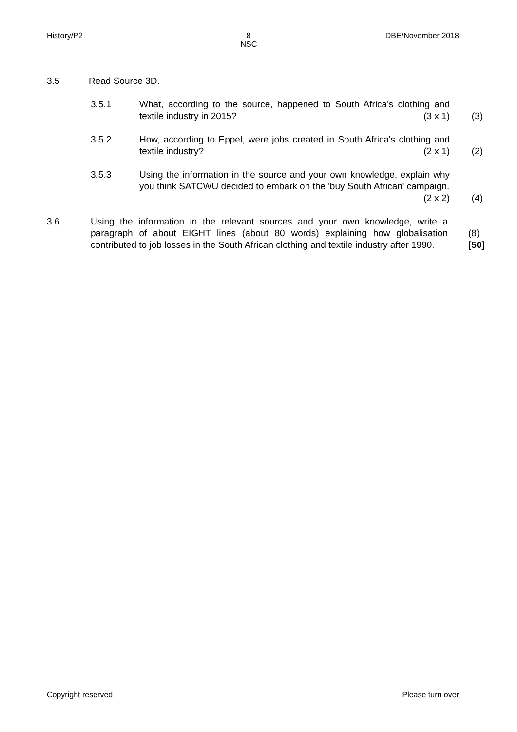History/P2 8
NSC DBE/November 2018
3.5 Read Source 3D.
3.5.1 What, according to the source, happened to South Africa's clothing and textile industry in 2015? (3 x 1) (3)
3.5.2 How, according to Eppel, were jobs created in South Africa's clothing and textile industry? (2 x 1) (2)
3.5.3 Using the information in the source and your own knowledge, explain why you think SATCWU decided to embark on the 'buy South African' campaign. (2 x 2) (4)
3.6 Using the information in the relevant sources and your own knowledge, write a paragraph of about EIGHT lines (about 80 words) explaining how globalisation contributed to job losses in the South African clothing and textile industry after 1990. (8)
[50]
Copyright reserved Please turn over